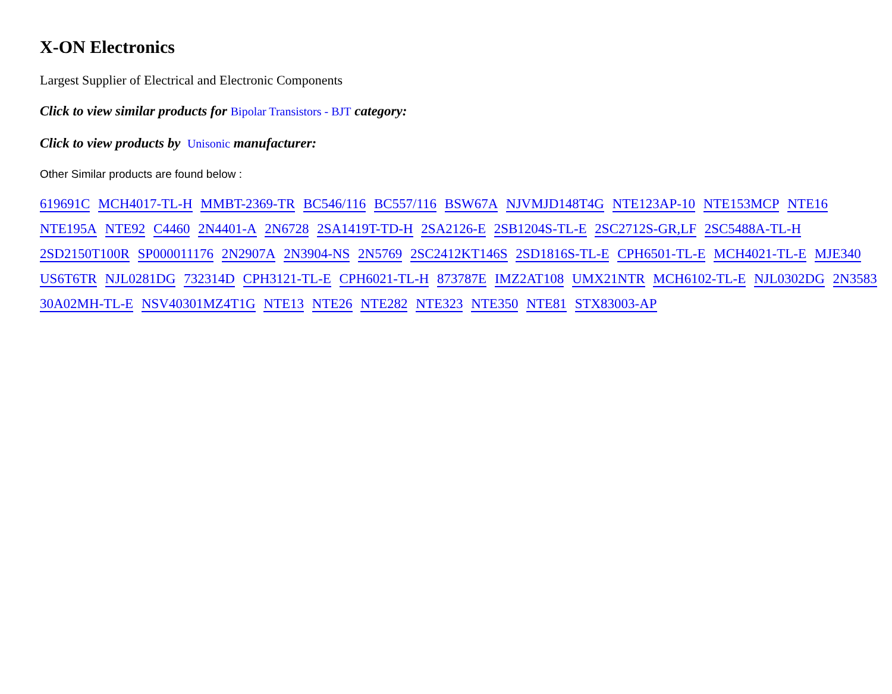X-ON Electronics
Largest Supplier of Electrical and Electronic Components
Click to view similar products for Bipolar Transistors - BJT category:
Click to view products by Unisonic manufacturer:
Other Similar products are found below :
619691C MCH4017-TL-H MMBT-2369-TR BC546/116 BC557/116 BSW67A NJVMJD148T4G NTE123AP-10 NTE153MCP NTE16 NTE195A NTE92 C4460 2N4401-A 2N6728 2SA1419T-TD-H 2SA2126-E 2SB1204S-TL-E 2SC2712S-GR,LF 2SC5488A-TL-H 2SD2150T100R SP000011176 2N2907A 2N3904-NS 2N5769 2SC2412KT146S 2SD1816S-TL-E CPH6501-TL-E MCH4021-TL-E MJE340 US6T6TR NJL0281DG 732314D CPH3121-TL-E CPH6021-TL-H 873787E IMZ2AT108 UMX21NTR MCH6102-TL-E NJL0302DG 2N3583 30A02MH-TL-E NSV40301MZ4T1G NTE13 NTE26 NTE282 NTE323 NTE350 NTE81 STX83003-AP